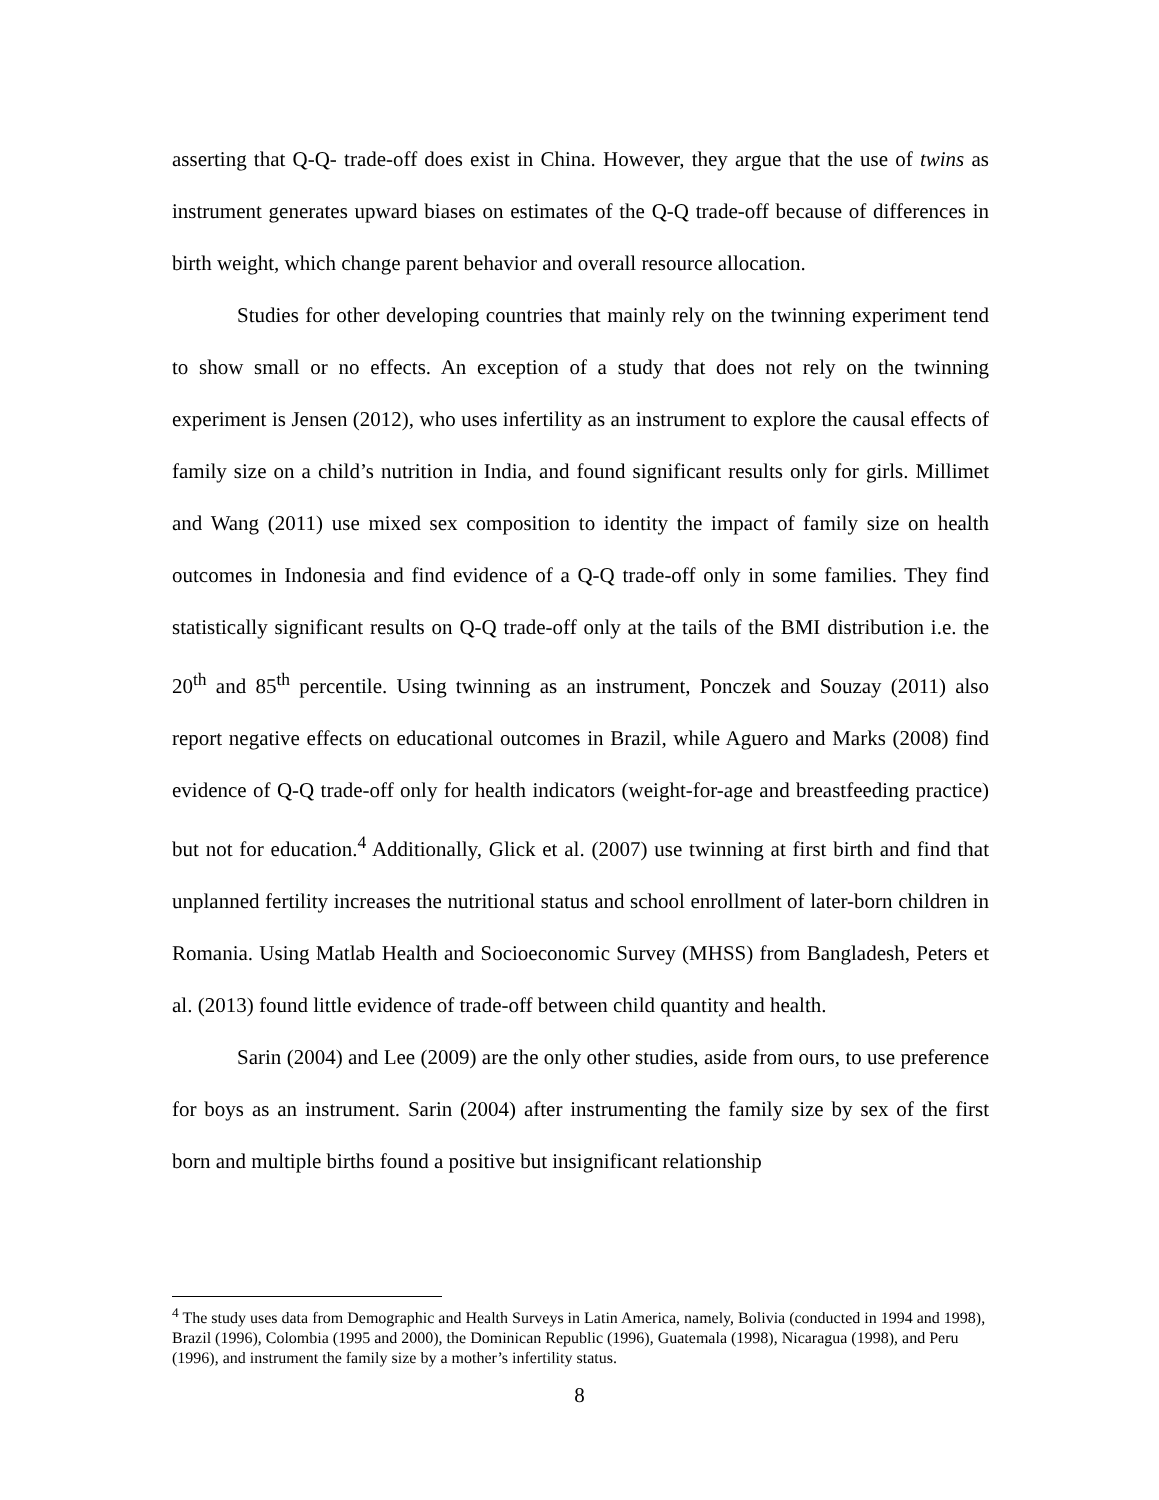asserting that Q-Q- trade-off does exist in China. However, they argue that the use of twins as instrument generates upward biases on estimates of the Q-Q trade-off because of differences in birth weight, which change parent behavior and overall resource allocation.
Studies for other developing countries that mainly rely on the twinning experiment tend to show small or no effects. An exception of a study that does not rely on the twinning experiment is Jensen (2012), who uses infertility as an instrument to explore the causal effects of family size on a child’s nutrition in India, and found significant results only for girls. Millimet and Wang (2011) use mixed sex composition to identity the impact of family size on health outcomes in Indonesia and find evidence of a Q-Q trade-off only in some families. They find statistically significant results on Q-Q trade-off only at the tails of the BMI distribution i.e. the 20<sup>th</sup> and 85<sup>th</sup> percentile. Using twinning as an instrument, Ponczek and Souzay (2011) also report negative effects on educational outcomes in Brazil, while Aguero and Marks (2008) find evidence of Q-Q trade-off only for health indicators (weight-for-age and breastfeeding practice) but not for education.<sup>4</sup> Additionally, Glick et al. (2007) use twinning at first birth and find that unplanned fertility increases the nutritional status and school enrollment of later-born children in Romania. Using Matlab Health and Socioeconomic Survey (MHSS) from Bangladesh, Peters et al. (2013) found little evidence of trade-off between child quantity and health.
Sarin (2004) and Lee (2009) are the only other studies, aside from ours, to use preference for boys as an instrument. Sarin (2004) after instrumenting the family size by sex of the first born and multiple births found a positive but insignificant relationship
<sup>4</sup> The study uses data from Demographic and Health Surveys in Latin America, namely, Bolivia (conducted in 1994 and 1998), Brazil (1996), Colombia (1995 and 2000), the Dominican Republic (1996), Guatemala (1998), Nicaragua (1998), and Peru (1996), and instrument the family size by a mother’s infertility status.
8